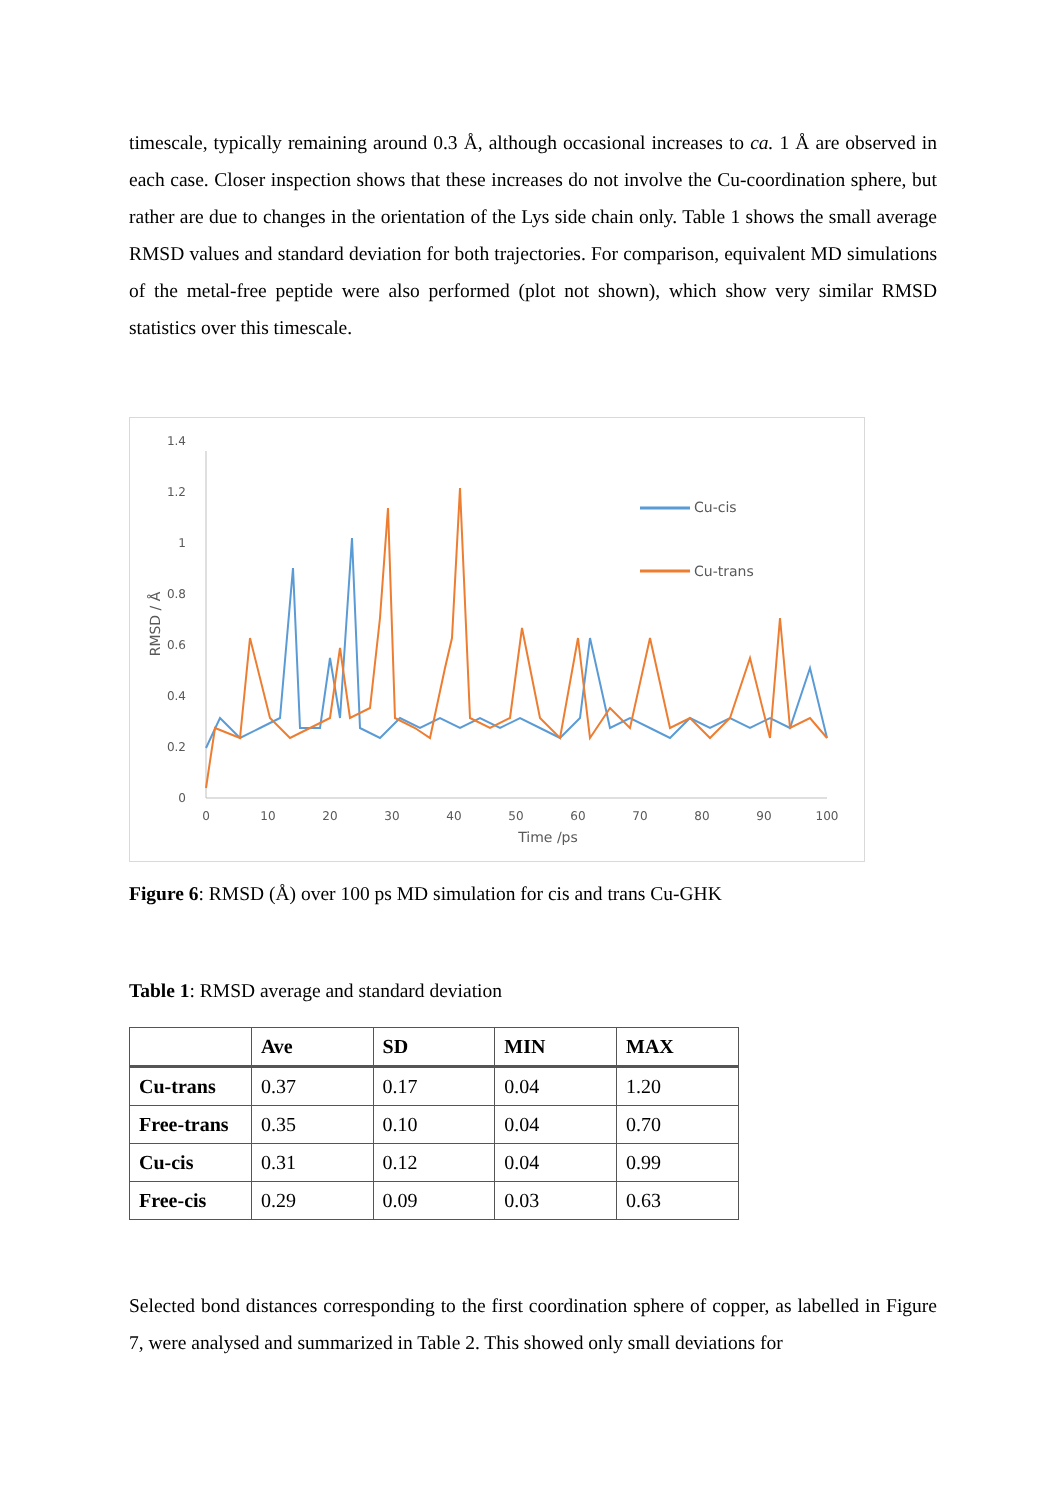timescale, typically remaining around 0.3 Å, although occasional increases to ca. 1 Å are observed in each case. Closer inspection shows that these increases do not involve the Cu-coordination sphere, but rather are due to changes in the orientation of the Lys side chain only. Table 1 shows the small average RMSD values and standard deviation for both trajectories. For comparison, equivalent MD simulations of the metal-free peptide were also performed (plot not shown), which show very similar RMSD statistics over this timescale.
0
0.2
0.4
0.6
0.8
1
1.2
1.4
0
10
20
30
40
50
60
70
80
90
100
Time /ps
RMSD / Å
Cu-cis
Cu-trans
Figure 6: RMSD (Å) over 100 ps MD simulation for cis and trans Cu-GHK
Table 1: RMSD average and standard deviation
| | Ave | SD | MIN | MAX |
| --- | --- | --- | --- | --- |
| Cu-trans | 0.37 | 0.17 | 0.04 | 1.20 |
| Free-trans | 0.35 | 0.10 | 0.04 | 0.70 |
| Cu-cis | 0.31 | 0.12 | 0.04 | 0.99 |
| Free-cis | 0.29 | 0.09 | 0.03 | 0.63 |
Selected bond distances corresponding to the first coordination sphere of copper, as labelled in Figure 7, were analysed and summarized in Table 2. This showed only small deviations for